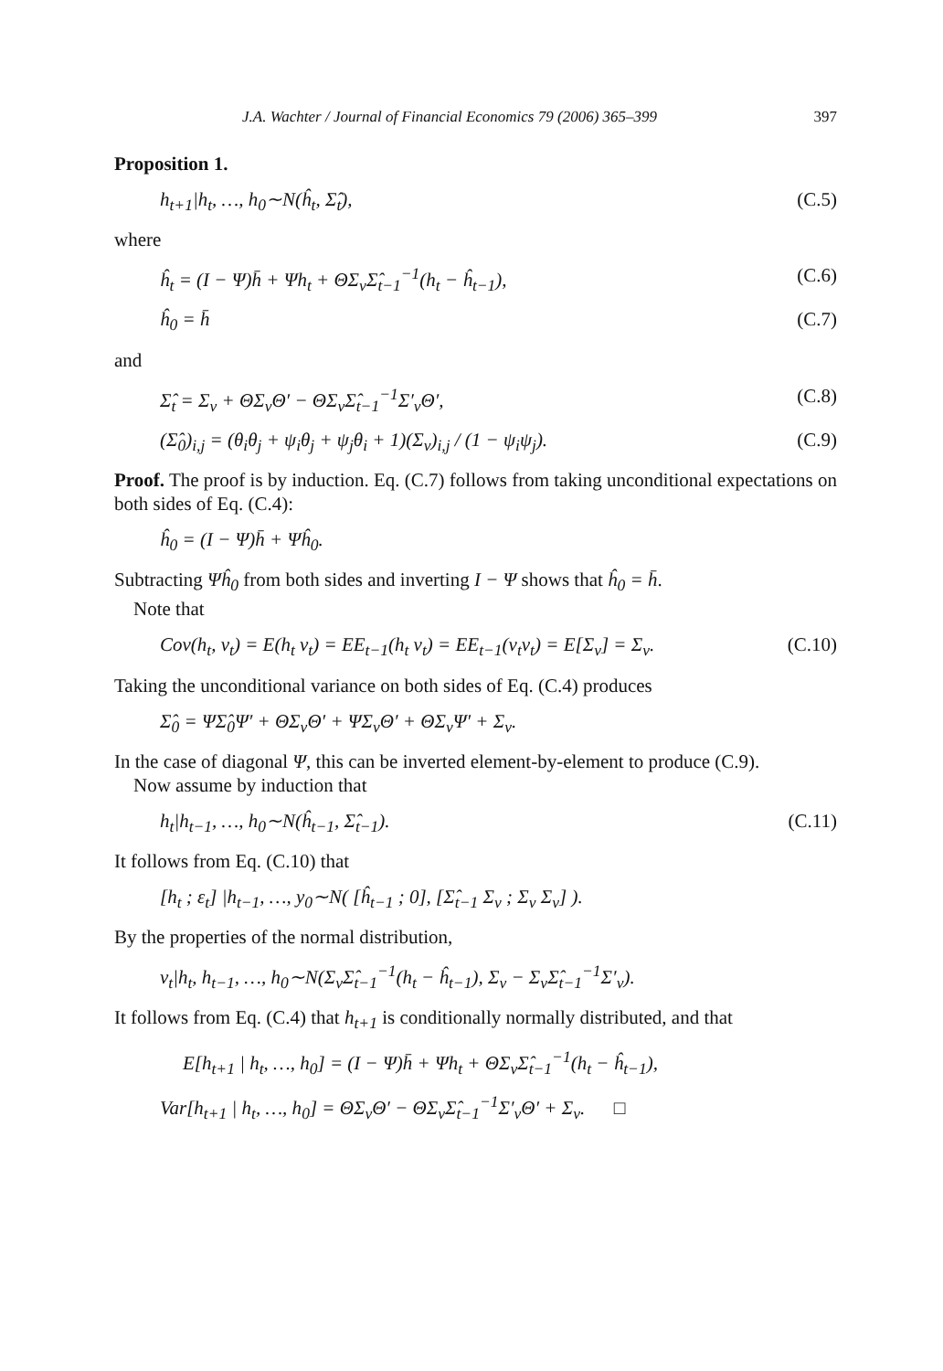J.A. Wachter / Journal of Financial Economics 79 (2006) 365–399 397
Proposition 1.
h<sub>t+1</sub>|h<sub>t</sub>, …, h<sub>0</sub>∼N(ĥ<sub>t</sub>, Σ̂<sub>t</sub>), (C.5)
where
ĥ<sub>t</sub> = (I − Ψ)h̄ + Ψh<sub>t</sub> + ΘΣ<sub>v</sub>Σ̂<sub>t−1</sub><sup>−1</sup>(h<sub>t</sub> − ĥ<sub>t−1</sub>), (C.6)
ĥ<sub>0</sub> = h̄ (C.7)
and
Σ̂<sub>t</sub> = Σ<sub>v</sub> + ΘΣ<sub>v</sub>Θ′ − ΘΣ<sub>v</sub>Σ̂<sub>t−1</sub><sup>−1</sup>Σ′<sub>v</sub>Θ′, (C.8)
(Σ̂<sub>0</sub>)<sub>i,j</sub> = (θ<sub>i</sub>θ<sub>j</sub> + ψ<sub>i</sub>θ<sub>j</sub> + ψ<sub>j</sub>θ<sub>i</sub> + 1)(Σ<sub>v</sub>)<sub>i,j</sub> / (1 − ψ<sub>i</sub>ψ<sub>j</sub>). (C.9)
Proof. The proof is by induction. Eq. (C.7) follows from taking unconditional expectations on both sides of Eq. (C.4):
ĥ<sub>0</sub> = (I − Ψ)h̄ + Ψĥ<sub>0</sub>.
Subtracting Ψĥ<sub>0</sub> from both sides and inverting I − Ψ shows that ĥ<sub>0</sub> = h̄.
Note that
Cov(h<sub>t</sub>, v<sub>t</sub>) = E(h<sub>t</sub> v<sub>t</sub>) = EE<sub>t−1</sub>(h<sub>t</sub> v<sub>t</sub>) = EE<sub>t−1</sub>(v<sub>t</sub>v<sub>t</sub>) = E[Σ<sub>v</sub>] = Σ<sub>v</sub>. (C.10)
Taking the unconditional variance on both sides of Eq. (C.4) produces
Σ̂<sub>0</sub> = ΨΣ̂<sub>0</sub>Ψ′ + ΘΣ<sub>v</sub>Θ′ + ΨΣ<sub>v</sub>Θ′ + ΘΣ<sub>v</sub>Ψ′ + Σ<sub>v</sub>.
In the case of diagonal Ψ, this can be inverted element-by-element to produce (C.9).
Now assume by induction that
h<sub>t</sub>|h<sub>t−1</sub>, …, h<sub>0</sub>∼N(ĥ<sub>t−1</sub>, Σ̂<sub>t−1</sub>). (C.11)
It follows from Eq. (C.10) that
[h<sub>t</sub> ; ε<sub>t</sub>] |h<sub>t−1</sub>, …, y<sub>0</sub>∼N( [ĥ<sub>t−1</sub> ; 0], [Σ̂<sub>t−1</sub> Σ<sub>v</sub> ; Σ<sub>v</sub> Σ<sub>v</sub>] ).
By the properties of the normal distribution,
v<sub>t</sub>|h<sub>t</sub>, h<sub>t−1</sub>, …, h<sub>0</sub>∼N(Σ<sub>v</sub>Σ̂<sub>t−1</sub><sup>−1</sup>(h<sub>t</sub> − ĥ<sub>t−1</sub>), Σ<sub>v</sub> − Σ<sub>v</sub>Σ̂<sub>t−1</sub><sup>−1</sup>Σ′<sub>v</sub>).
It follows from Eq. (C.4) that h<sub>t+1</sub> is conditionally normally distributed, and that
E[h<sub>t+1</sub> | h<sub>t</sub>, …, h<sub>0</sub>] = (I − Ψ)h̄ + Ψh<sub>t</sub> + ΘΣ<sub>v</sub>Σ̂<sub>t−1</sub><sup>−1</sup>(h<sub>t</sub> − ĥ<sub>t−1</sub>),
Var[h<sub>t+1</sub> | h<sub>t</sub>, …, h<sub>0</sub>] = ΘΣ<sub>v</sub>Θ′ − ΘΣ<sub>v</sub>Σ̂<sub>t−1</sub><sup>−1</sup>Σ′<sub>v</sub>Θ′ + Σ<sub>v</sub>. □